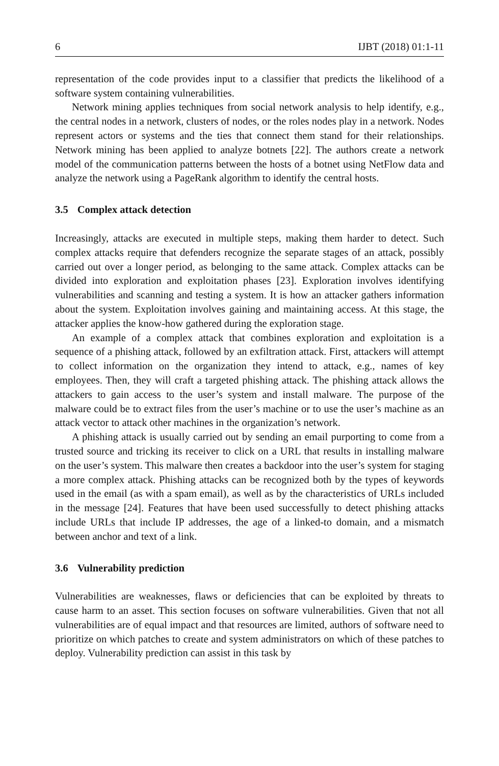6 IJBT (2018) 01:1-11
representation of the code provides input to a classifier that predicts the likelihood of a software system containing vulnerabilities.
Network mining applies techniques from social network analysis to help identify, e.g., the central nodes in a network, clusters of nodes, or the roles nodes play in a network. Nodes represent actors or systems and the ties that connect them stand for their relationships. Network mining has been applied to analyze botnets [22]. The authors create a network model of the communication patterns between the hosts of a botnet using NetFlow data and analyze the network using a PageRank algorithm to identify the central hosts.
3.5 Complex attack detection
Increasingly, attacks are executed in multiple steps, making them harder to detect. Such complex attacks require that defenders recognize the separate stages of an attack, possibly carried out over a longer period, as belonging to the same attack. Complex attacks can be divided into exploration and exploitation phases [23]. Exploration involves identifying vulnerabilities and scanning and testing a system. It is how an attacker gathers information about the system. Exploitation involves gaining and maintaining access. At this stage, the attacker applies the know-how gathered during the exploration stage.
An example of a complex attack that combines exploration and exploitation is a sequence of a phishing attack, followed by an exfiltration attack. First, attackers will attempt to collect information on the organization they intend to attack, e.g., names of key employees. Then, they will craft a targeted phishing attack. The phishing attack allows the attackers to gain access to the user’s system and install malware. The purpose of the malware could be to extract files from the user’s machine or to use the user’s machine as an attack vector to attack other machines in the organization’s network.
A phishing attack is usually carried out by sending an email purporting to come from a trusted source and tricking its receiver to click on a URL that results in installing malware on the user’s system. This malware then creates a backdoor into the user’s system for staging a more complex attack. Phishing attacks can be recognized both by the types of keywords used in the email (as with a spam email), as well as by the characteristics of URLs included in the message [24]. Features that have been used successfully to detect phishing attacks include URLs that include IP addresses, the age of a linked-to domain, and a mismatch between anchor and text of a link.
3.6 Vulnerability prediction
Vulnerabilities are weaknesses, flaws or deficiencies that can be exploited by threats to cause harm to an asset. This section focuses on software vulnerabilities. Given that not all vulnerabilities are of equal impact and that resources are limited, authors of software need to prioritize on which patches to create and system administrators on which of these patches to deploy. Vulnerability prediction can assist in this task by